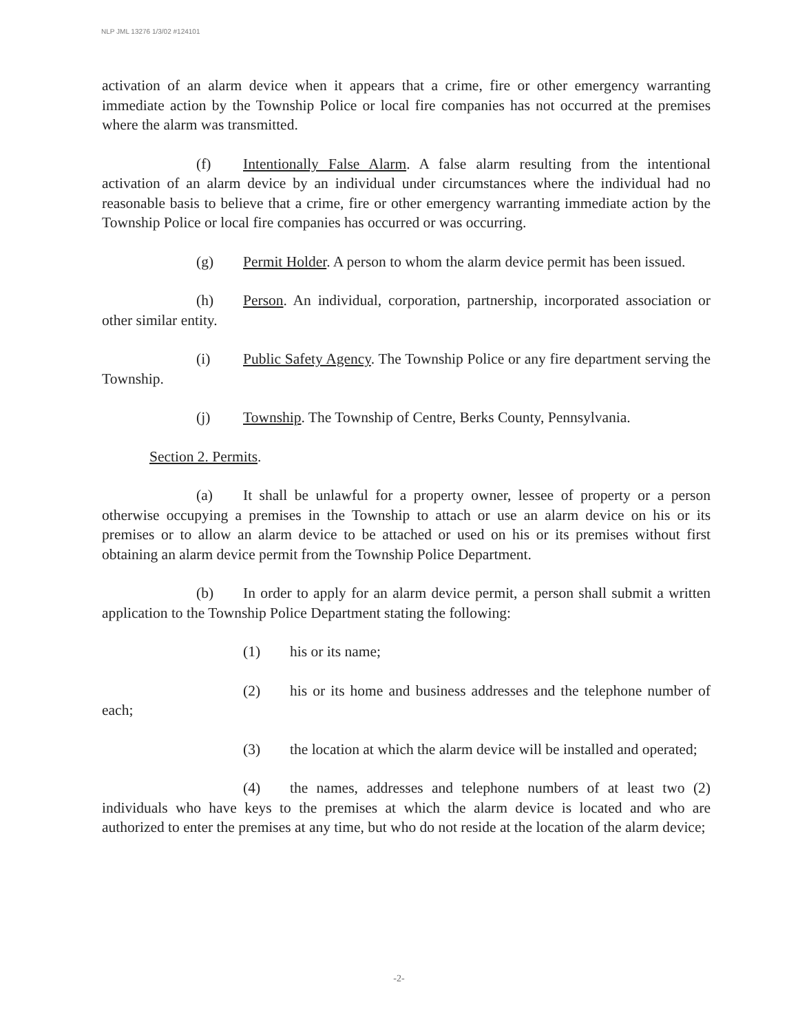NLP JML 13276 1/3/02 #124101
activation of an alarm device when it appears that a crime, fire or other emergency warranting immediate action by the Township Police or local fire companies has not occurred at the premises where the alarm was transmitted.
(f) Intentionally False Alarm. A false alarm resulting from the intentional activation of an alarm device by an individual under circumstances where the individual had no reasonable basis to believe that a crime, fire or other emergency warranting immediate action by the Township Police or local fire companies has occurred or was occurring.
(g) Permit Holder. A person to whom the alarm device permit has been issued.
(h) Person. An individual, corporation, partnership, incorporated association or other similar entity.
(i) Public Safety Agency. The Township Police or any fire department serving the Township.
(j) Township. The Township of Centre, Berks County, Pennsylvania.
Section 2. Permits.
(a) It shall be unlawful for a property owner, lessee of property or a person otherwise occupying a premises in the Township to attach or use an alarm device on his or its premises or to allow an alarm device to be attached or used on his or its premises without first obtaining an alarm device permit from the Township Police Department.
(b) In order to apply for an alarm device permit, a person shall submit a written application to the Township Police Department stating the following:
(1) his or its name;
(2) his or its home and business addresses and the telephone number of each;
(3) the location at which the alarm device will be installed and operated;
(4) the names, addresses and telephone numbers of at least two (2) individuals who have keys to the premises at which the alarm device is located and who are authorized to enter the premises at any time, but who do not reside at the location of the alarm device;
-2-